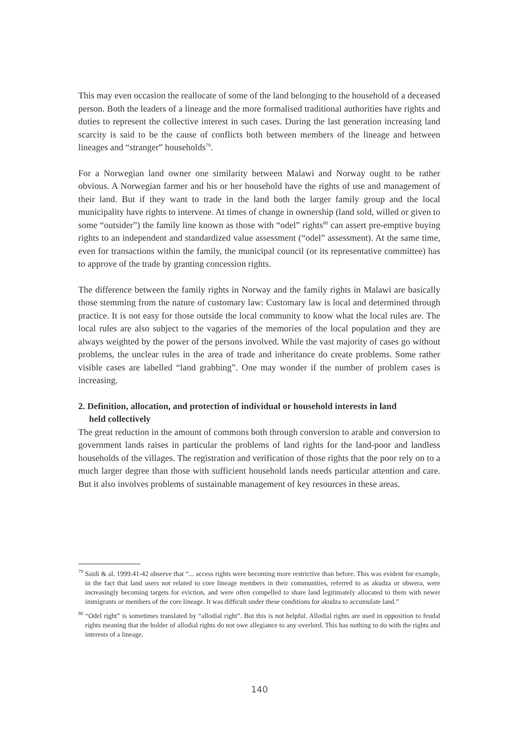This may even occasion the reallocate of some of the land belonging to the household of a deceased person. Both the leaders of a lineage and the more formalised traditional authorities have rights and duties to represent the collective interest in such cases. During the last generation increasing land scarcity is said to be the cause of conflicts both between members of the lineage and between lineages and “stranger” households<sup>79</sup>.
For a Norwegian land owner one similarity between Malawi and Norway ought to be rather obvious. A Norwegian farmer and his or her household have the rights of use and management of their land. But if they want to trade in the land both the larger family group and the local municipality have rights to intervene. At times of change in ownership (land sold, willed or given to some “outsider”) the family line known as those with “odel” rights<sup>80</sup> can assert pre-emptive buying rights to an independent and standardized value assessment (“odel” assessment). At the same time, even for transactions within the family, the municipal council (or its representative committee) has to approve of the trade by granting concession rights.
The difference between the family rights in Norway and the family rights in Malawi are basically those stemming from the nature of customary law: Customary law is local and determined through practice. It is not easy for those outside the local community to know what the local rules are. The local rules are also subject to the vagaries of the memories of the local population and they are always weighted by the power of the persons involved. While the vast majority of cases go without problems, the unclear rules in the area of trade and inheritance do create problems. Some rather visible cases are labelled “land grabbing”. One may wonder if the number of problem cases is increasing.
2. Definition, allocation, and protection of individual or household interests in land
held collectively
The great reduction in the amount of commons both through conversion to arable and conversion to government lands raises in particular the problems of land rights for the land-poor and landless households of the villages. The registration and verification of those rights that the poor rely on to a much larger degree than those with sufficient household lands needs particular attention and care. But it also involves problems of sustainable management of key resources in these areas.
<sup>79</sup> Saidi & al. 1999:41-42 observe that “... access rights were becoming more restrictive than before. This was evident for example, in the fact that land users not related to core lineage members in their communities, referred to as akudza or obwera, were increasingly becoming targets for eviction, and were often compelled to share land legitimately allocated to them with newer immigrants or members of the core lineage. It was difficult under these conditions for akudza to accumulate land.”
<sup>80</sup> “Odel right” is sometimes translated by “allodial right”. But this is not helpful. Allodial rights are used in opposition to feudal rights meaning that the holder of allodial rights do not owe allegiance to any overlord. This has nothing to do with the rights and interests of a lineage.
140